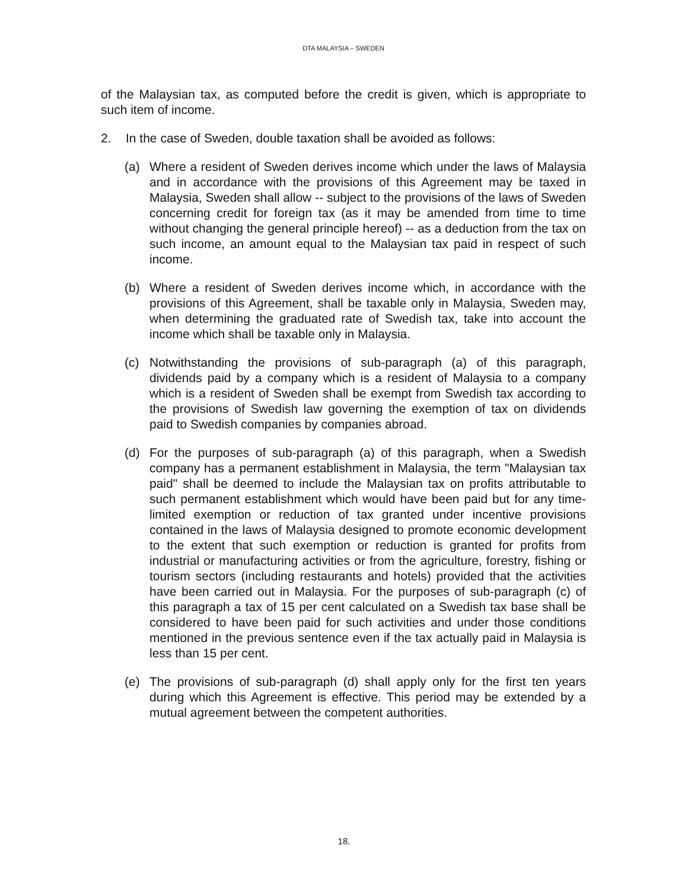DTA MALAYSIA – SWEDEN
of the Malaysian tax, as computed before the credit is given, which is appropriate to such item of income.
2. In the case of Sweden, double taxation shall be avoided as follows:
(a) Where a resident of Sweden derives income which under the laws of Malaysia and in accordance with the provisions of this Agreement may be taxed in Malaysia, Sweden shall allow -- subject to the provisions of the laws of Sweden concerning credit for foreign tax (as it may be amended from time to time without changing the general principle hereof) -- as a deduction from the tax on such income, an amount equal to the Malaysian tax paid in respect of such income.
(b) Where a resident of Sweden derives income which, in accordance with the provisions of this Agreement, shall be taxable only in Malaysia, Sweden may, when determining the graduated rate of Swedish tax, take into account the income which shall be taxable only in Malaysia.
(c) Notwithstanding the provisions of sub-paragraph (a) of this paragraph, dividends paid by a company which is a resident of Malaysia to a company which is a resident of Sweden shall be exempt from Swedish tax according to the provisions of Swedish law governing the exemption of tax on dividends paid to Swedish companies by companies abroad.
(d) For the purposes of sub-paragraph (a) of this paragraph, when a Swedish company has a permanent establishment in Malaysia, the term "Malaysian tax paid" shall be deemed to include the Malaysian tax on profits attributable to such permanent establishment which would have been paid but for any time-limited exemption or reduction of tax granted under incentive provisions contained in the laws of Malaysia designed to promote economic development to the extent that such exemption or reduction is granted for profits from industrial or manufacturing activities or from the agriculture, forestry, fishing or tourism sectors (including restaurants and hotels) provided that the activities have been carried out in Malaysia. For the purposes of sub-paragraph (c) of this paragraph a tax of 15 per cent calculated on a Swedish tax base shall be considered to have been paid for such activities and under those conditions mentioned in the previous sentence even if the tax actually paid in Malaysia is less than 15 per cent.
(e) The provisions of sub-paragraph (d) shall apply only for the first ten years during which this Agreement is effective. This period may be extended by a mutual agreement between the competent authorities.
18.